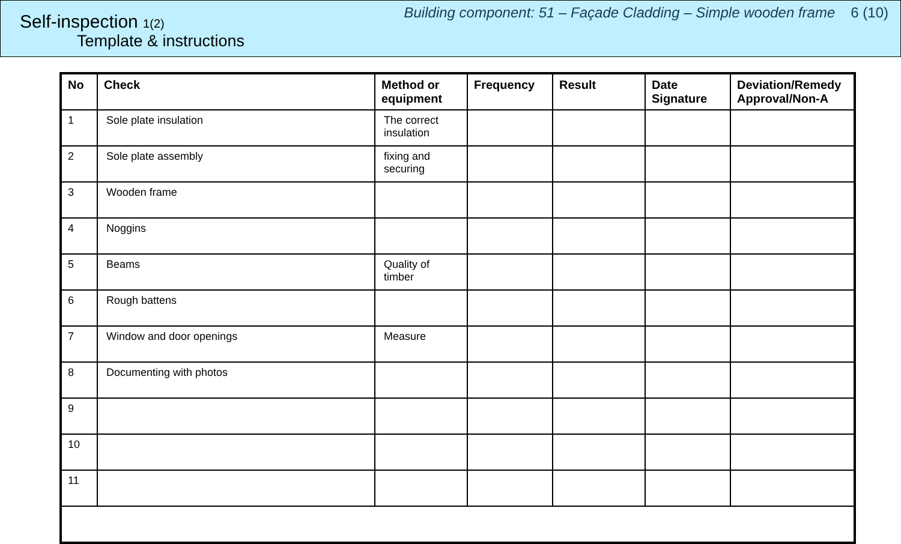Self-inspection 1(2)
Template & instructions
Building component: 51 – Façade Cladding – Simple wooden frame 6 (10)
| No | Check | Method or equipment | Frequency | Result | Date Signature | Deviation/Remedy Approval/Non-A |
| --- | --- | --- | --- | --- | --- | --- |
| 1 | Sole plate insulation | The correct insulation | | | | |
| 2 | Sole plate assembly | fixing and securing | | | | |
| 3 | Wooden frame | | | | | |
| 4 | Noggins | | | | | |
| 5 | Beams | Quality of timber | | | | |
| 6 | Rough battens | | | | | |
| 7 | Window and door openings | Measure | | | | |
| 8 | Documenting with photos | | | | | |
| 9 | | | | | | |
| 10 | | | | | | |
| 11 | | | | | | |